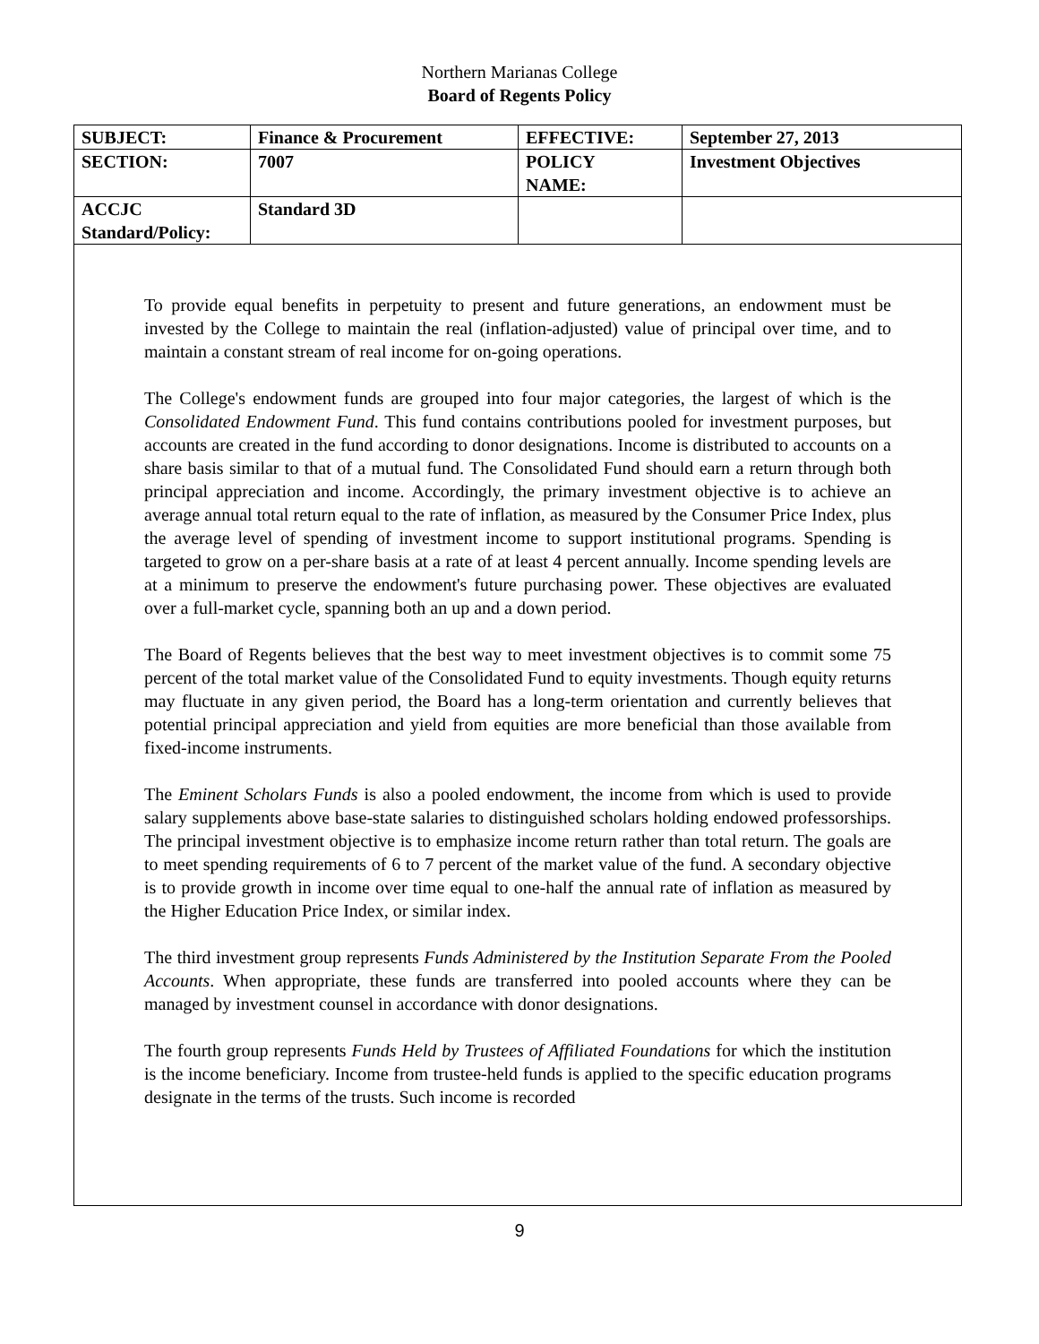Northern Marianas College
Board of Regents Policy
| SUBJECT: | Finance & Procurement | EFFECTIVE: | September 27, 2013 |
| SECTION: | 7007 | POLICY NAME: | Investment Objectives |
| ACCJC Standard/Policy: | Standard 3D | | |
To provide equal benefits in perpetuity to present and future generations, an endowment must be invested by the College to maintain the real (inflation-adjusted) value of principal over time, and to maintain a constant stream of real income for on-going operations.
The College's endowment funds are grouped into four major categories, the largest of which is the Consolidated Endowment Fund. This fund contains contributions pooled for investment purposes, but accounts are created in the fund according to donor designations. Income is distributed to accounts on a share basis similar to that of a mutual fund. The Consolidated Fund should earn a return through both principal appreciation and income. Accordingly, the primary investment objective is to achieve an average annual total return equal to the rate of inflation, as measured by the Consumer Price Index, plus the average level of spending of investment income to support institutional programs. Spending is targeted to grow on a per-share basis at a rate of at least 4 percent annually. Income spending levels are at a minimum to preserve the endowment's future purchasing power. These objectives are evaluated over a full-market cycle, spanning both an up and a down period.
The Board of Regents believes that the best way to meet investment objectives is to commit some 75 percent of the total market value of the Consolidated Fund to equity investments. Though equity returns may fluctuate in any given period, the Board has a long-term orientation and currently believes that potential principal appreciation and yield from equities are more beneficial than those available from fixed-income instruments.
The Eminent Scholars Funds is also a pooled endowment, the income from which is used to provide salary supplements above base-state salaries to distinguished scholars holding endowed professorships. The principal investment objective is to emphasize income return rather than total return. The goals are to meet spending requirements of 6 to 7 percent of the market value of the fund. A secondary objective is to provide growth in income over time equal to one-half the annual rate of inflation as measured by the Higher Education Price Index, or similar index.
The third investment group represents Funds Administered by the Institution Separate From the Pooled Accounts. When appropriate, these funds are transferred into pooled accounts where they can be managed by investment counsel in accordance with donor designations.
The fourth group represents Funds Held by Trustees of Affiliated Foundations for which the institution is the income beneficiary. Income from trustee-held funds is applied to the specific education programs designate in the terms of the trusts. Such income is recorded
9